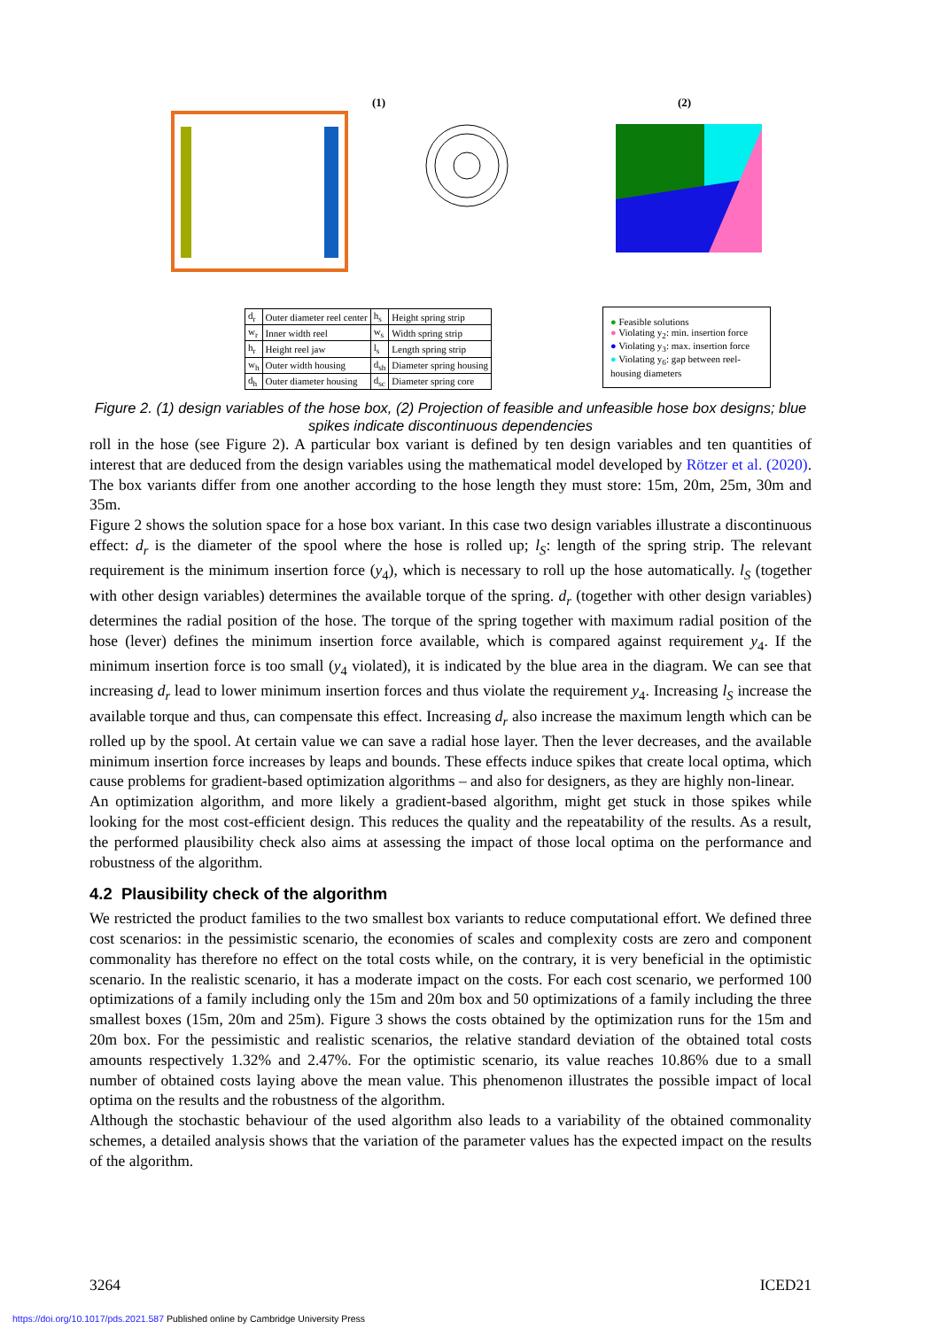(1) (2)
| d<sub>r</sub> | Outer diameter reel center | h<sub>s</sub> | Height spring strip |
| w<sub>r</sub> | Inner width reel | w<sub>s</sub> | Width spring strip |
| h<sub>r</sub> | Height reel jaw | l<sub>s</sub> | Length spring strip |
| w<sub>h</sub> | Outer width housing | d<sub>sh</sub> | Diameter spring housing |
| d<sub>h</sub> | Outer diameter housing | d<sub>sc</sub> | Diameter spring core |
● Feasible solutions
● Violating y<sub>2</sub>: min. insertion force
● Violating y<sub>3</sub>: max. insertion force
● Violating y<sub>6</sub>: gap between reel-housing diameters
Figure 2. (1) design variables of the hose box, (2) Projection of feasible and unfeasible hose box designs; blue spikes indicate discontinuous dependencies
roll in the hose (see Figure 2). A particular box variant is defined by ten design variables and ten quantities of interest that are deduced from the design variables using the mathematical model developed by Rötzer et al. (2020). The box variants differ from one another according to the hose length they must store: 15m, 20m, 25m, 30m and 35m.
Figure 2 shows the solution space for a hose box variant. In this case two design variables illustrate a discontinuous effect: d<sub>r</sub> is the diameter of the spool where the hose is rolled up; l<sub>S</sub>: length of the spring strip. The relevant requirement is the minimum insertion force (y<sub>4</sub>), which is necessary to roll up the hose automatically. l<sub>S</sub> (together with other design variables) determines the available torque of the spring. d<sub>r</sub> (together with other design variables) determines the radial position of the hose. The torque of the spring together with maximum radial position of the hose (lever) defines the minimum insertion force available, which is compared against requirement y<sub>4</sub>. If the minimum insertion force is too small (y<sub>4</sub> violated), it is indicated by the blue area in the diagram. We can see that increasing d<sub>r</sub> lead to lower minimum insertion forces and thus violate the requirement y<sub>4</sub>. Increasing l<sub>S</sub> increase the available torque and thus, can compensate this effect. Increasing d<sub>r</sub> also increase the maximum length which can be rolled up by the spool. At certain value we can save a radial hose layer. Then the lever decreases, and the available minimum insertion force increases by leaps and bounds. These effects induce spikes that create local optima, which cause problems for gradient-based optimization algorithms – and also for designers, as they are highly non-linear.
An optimization algorithm, and more likely a gradient-based algorithm, might get stuck in those spikes while looking for the most cost-efficient design. This reduces the quality and the repeatability of the results. As a result, the performed plausibility check also aims at assessing the impact of those local optima on the performance and robustness of the algorithm.
4.2 Plausibility check of the algorithm
We restricted the product families to the two smallest box variants to reduce computational effort. We defined three cost scenarios: in the pessimistic scenario, the economies of scales and complexity costs are zero and component commonality has therefore no effect on the total costs while, on the contrary, it is very beneficial in the optimistic scenario. In the realistic scenario, it has a moderate impact on the costs. For each cost scenario, we performed 100 optimizations of a family including only the 15m and 20m box and 50 optimizations of a family including the three smallest boxes (15m, 20m and 25m). Figure 3 shows the costs obtained by the optimization runs for the 15m and 20m box. For the pessimistic and realistic scenarios, the relative standard deviation of the obtained total costs amounts respectively 1.32% and 2.47%. For the optimistic scenario, its value reaches 10.86% due to a small number of obtained costs laying above the mean value. This phenomenon illustrates the possible impact of local optima on the results and the robustness of the algorithm.
Although the stochastic behaviour of the used algorithm also leads to a variability of the obtained commonality schemes, a detailed analysis shows that the variation of the parameter values has the expected impact on the results of the algorithm.
3264 ICED21
https://doi.org/10.1017/pds.2021.587 Published online by Cambridge University Press